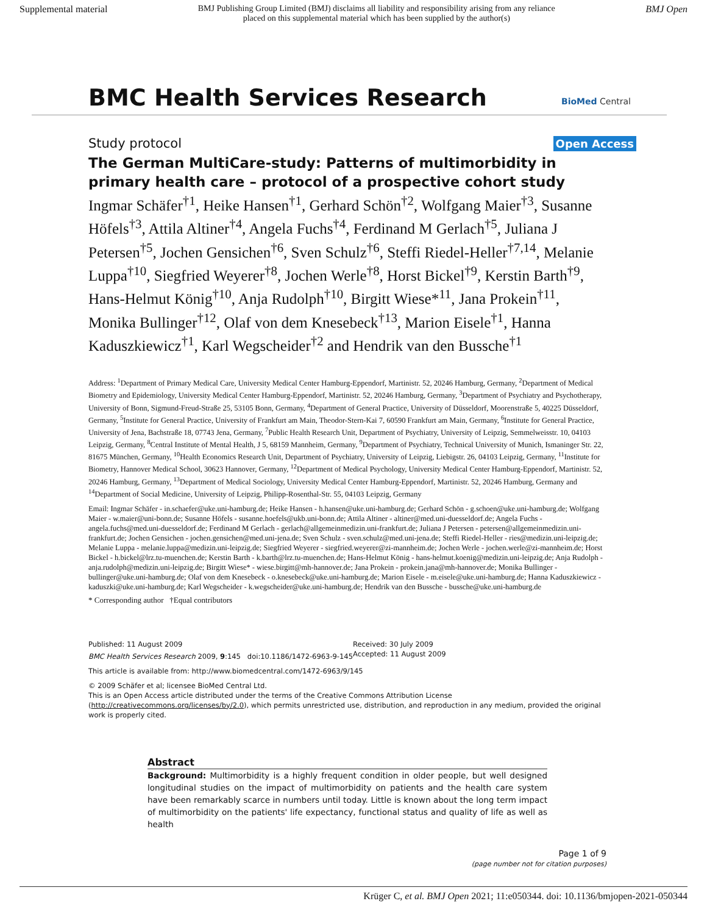Supplemental material BMJ Publishing Group Limited (BMJ) disclaims all liability and responsibility arising from any reliance
placed on this supplemental material which has been supplied by the author(s) BMJ Open
BMC Health Services Research BioMed Central
Study protocol Open Access
The German MultiCare-study: Patterns of multimorbidity in primary health care – protocol of a prospective cohort study
Ingmar Schäfer<sup>†1</sup>, Heike Hansen<sup>†1</sup>, Gerhard Schön<sup>†2</sup>, Wolfgang Maier<sup>†3</sup>, Susanne Höfels<sup>†3</sup>, Attila Altiner<sup>†4</sup>, Angela Fuchs<sup>†4</sup>, Ferdinand M Gerlach<sup>†5</sup>, Juliana J Petersen<sup>†5</sup>, Jochen Gensichen<sup>†6</sup>, Sven Schulz<sup>†6</sup>, Steffi Riedel-Heller<sup>†7,14</sup>, Melanie Luppa<sup>†10</sup>, Siegfried Weyerer<sup>†8</sup>, Jochen Werle<sup>†8</sup>, Horst Bickel<sup>†9</sup>, Kerstin Barth<sup>†9</sup>, Hans-Helmut König<sup>†10</sup>, Anja Rudolph<sup>†10</sup>, Birgitt Wiese*<sup>11</sup>, Jana Prokein<sup>†11</sup>, Monika Bullinger<sup>†12</sup>, Olaf von dem Knesebeck<sup>†13</sup>, Marion Eisele<sup>†1</sup>, Hanna Kaduszkiewicz<sup>†1</sup>, Karl Wegscheider<sup>†2</sup> and Hendrik van den Bussche<sup>†1</sup>
Address: <sup>1</sup>Department of Primary Medical Care, University Medical Center Hamburg-Eppendorf, Martinistr. 52, 20246 Hamburg, Germany, <sup>2</sup>Department of Medical Biometry and Epidemiology, University Medical Center Hamburg-Eppendorf, Martinistr. 52, 20246 Hamburg, Germany, <sup>3</sup>Department of Psychiatry and Psychotherapy, University of Bonn, Sigmund-Freud-Straße 25, 53105 Bonn, Germany, <sup>4</sup>Department of General Practice, University of Düsseldorf, Moorenstraße 5, 40225 Düsseldorf, Germany, <sup>5</sup>Institute for General Practice, University of Frankfurt am Main, Theodor-Stern-Kai 7, 60590 Frankfurt am Main, Germany, <sup>6</sup>Institute for General Practice, University of Jena, Bachstraße 18, 07743 Jena, Germany, <sup>7</sup>Public Health Research Unit, Department of Psychiatry, University of Leipzig, Semmelweisstr. 10, 04103 Leipzig, Germany, <sup>8</sup>Central Institute of Mental Health, J 5, 68159 Mannheim, Germany, <sup>9</sup>Department of Psychiatry, Technical University of Munich, Ismaninger Str. 22, 81675 München, Germany, <sup>10</sup>Health Economics Research Unit, Department of Psychiatry, University of Leipzig, Liebigstr. 26, 04103 Leipzig, Germany, <sup>11</sup>Institute for Biometry, Hannover Medical School, 30623 Hannover, Germany, <sup>12</sup>Department of Medical Psychology, University Medical Center Hamburg-Eppendorf, Martinistr. 52, 20246 Hamburg, Germany, <sup>13</sup>Department of Medical Sociology, University Medical Center Hamburg-Eppendorf, Martinistr. 52, 20246 Hamburg, Germany and <sup>14</sup>Department of Social Medicine, University of Leipzig, Philipp-Rosenthal-Str. 55, 04103 Leipzig, Germany
Email: Ingmar Schäfer - in.schaefer@uke.uni-hamburg.de; Heike Hansen - h.hansen@uke.uni-hamburg.de; Gerhard Schön - g.schoen@uke.uni-hamburg.de; Wolfgang Maier - w.maier@uni-bonn.de; Susanne Höfels - susanne.hoefels@ukb.uni-bonn.de; Attila Altiner - altiner@med.uni-duesseldorf.de; Angela Fuchs - angela.fuchs@med.uni-duesseldorf.de; Ferdinand M Gerlach - gerlach@allgemeinmedizin.uni-frankfurt.de; Juliana J Petersen - petersen@allgemeinmedizin.uni-frankfurt.de; Jochen Gensichen - jochen.gensichen@med.uni-jena.de; Sven Schulz - sven.schulz@med.uni-jena.de; Steffi Riedel-Heller - ries@medizin.uni-leipzig.de; Melanie Luppa - melanie.luppa@medizin.uni-leipzig.de; Siegfried Weyerer - siegfried.weyerer@zi-mannheim.de; Jochen Werle - jochen.werle@zi-mannheim.de; Horst Bickel - h.bickel@lrz.tu-muenchen.de; Kerstin Barth - k.barth@lrz.tu-muenchen.de; Hans-Helmut König - hans-helmut.koenig@medizin.uni-leipzig.de; Anja Rudolph - anja.rudolph@medizin.uni-leipzig.de; Birgitt Wiese* - wiese.birgitt@mh-hannover.de; Jana Prokein - prokein.jana@mh-hannover.de; Monika Bullinger - bullinger@uke.uni-hamburg.de; Olaf von dem Knesebeck - o.knesebeck@uke.uni-hamburg.de; Marion Eisele - m.eisele@uke.uni-hamburg.de; Hanna Kaduszkiewicz - kaduszki@uke.uni-hamburg.de; Karl Wegscheider - k.wegscheider@uke.uni-hamburg.de; Hendrik van den Bussche - bussche@uke.uni-hamburg.de
* Corresponding author †Equal contributors
Published: 11 August 2009
BMC Health Services Research 2009, 9:145 doi:10.1186/1472-6963-9-145
Received: 30 July 2009
Accepted: 11 August 2009
This article is available from: http://www.biomedcentral.com/1472-6963/9/145
© 2009 Schäfer et al; licensee BioMed Central Ltd.
This is an Open Access article distributed under the terms of the Creative Commons Attribution License (http://creativecommons.org/licenses/by/2.0), which permits unrestricted use, distribution, and reproduction in any medium, provided the original work is properly cited.
Abstract
Background: Multimorbidity is a highly frequent condition in older people, but well designed longitudinal studies on the impact of multimorbidity on patients and the health care system have been remarkably scarce in numbers until today. Little is known about the long term impact of multimorbidity on the patients' life expectancy, functional status and quality of life as well as health
Page 1 of 9
(page number not for citation purposes)
Krüger C, et al. BMJ Open 2021; 11:e050344. doi: 10.1136/bmjopen-2021-050344